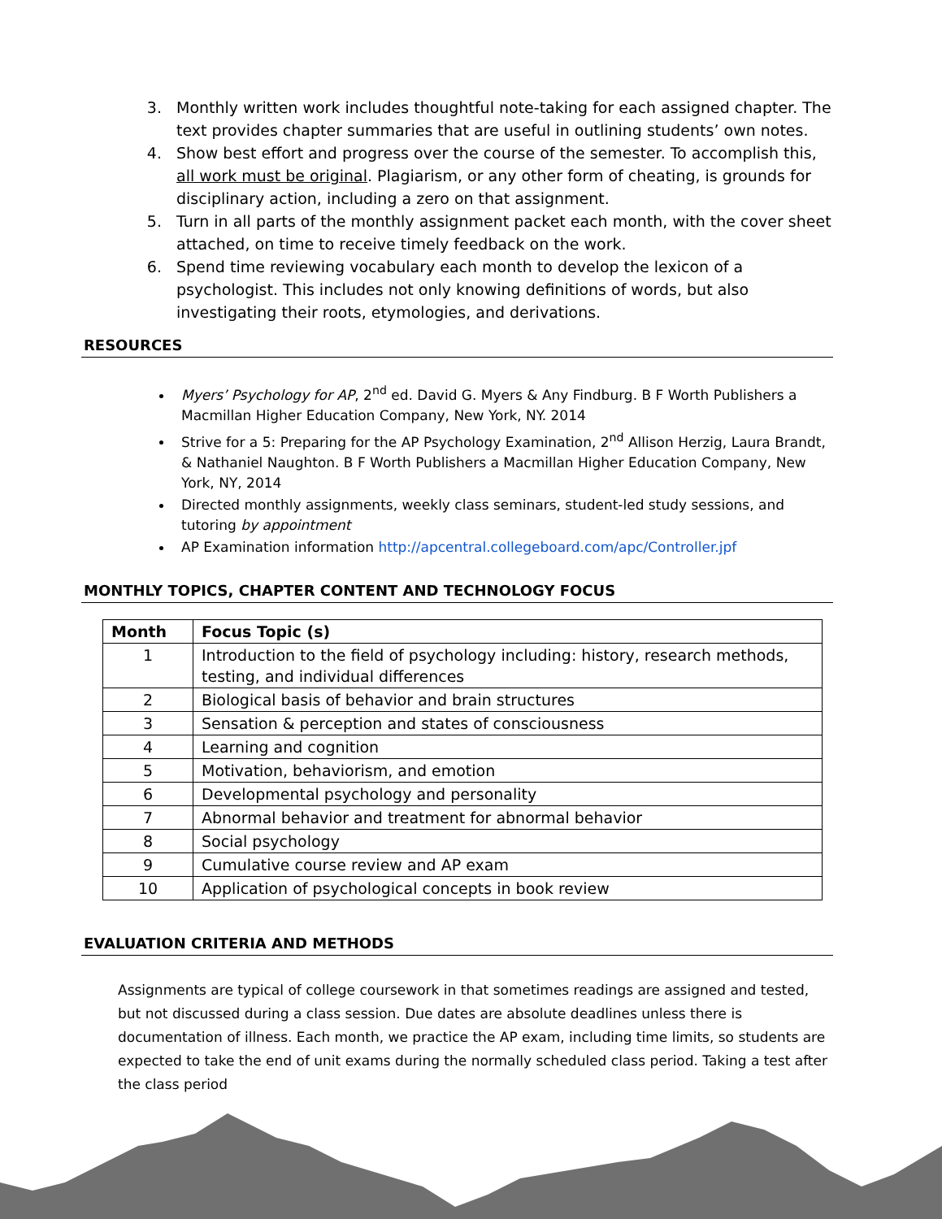3. Monthly written work includes thoughtful note-taking for each assigned chapter. The text provides chapter summaries that are useful in outlining students’ own notes.
4. Show best effort and progress over the course of the semester. To accomplish this, all work must be original. Plagiarism, or any other form of cheating, is grounds for disciplinary action, including a zero on that assignment.
5. Turn in all parts of the monthly assignment packet each month, with the cover sheet attached, on time to receive timely feedback on the work.
6. Spend time reviewing vocabulary each month to develop the lexicon of a psychologist. This includes not only knowing definitions of words, but also investigating their roots, etymologies, and derivations.
RESOURCES
Myers’ Psychology for AP, 2<sup>nd</sup> ed. David G. Myers & Any Findburg. B F Worth Publishers a Macmillan Higher Education Company, New York, NY. 2014
Strive for a 5: Preparing for the AP Psychology Examination, 2<sup>nd</sup> Allison Herzig, Laura Brandt, & Nathaniel Naughton. B F Worth Publishers a Macmillan Higher Education Company, New York, NY, 2014
Directed monthly assignments, weekly class seminars, student-led study sessions, and tutoring by appointment
AP Examination information http://apcentral.collegeboard.com/apc/Controller.jpf
MONTHLY TOPICS, CHAPTER CONTENT AND TECHNOLOGY FOCUS
| Month | Focus Topic (s) |
| --- | --- |
| 1 | Introduction to the field of psychology including: history, research methods, testing, and individual differences |
| 2 | Biological basis of behavior and brain structures |
| 3 | Sensation & perception and states of consciousness |
| 4 | Learning and cognition |
| 5 | Motivation, behaviorism, and emotion |
| 6 | Developmental psychology and personality |
| 7 | Abnormal behavior and treatment for abnormal behavior |
| 8 | Social psychology |
| 9 | Cumulative course review and AP exam |
| 10 | Application of psychological concepts in book review |
EVALUATION CRITERIA AND METHODS
Assignments are typical of college coursework in that sometimes readings are assigned and tested, but not discussed during a class session. Due dates are absolute deadlines unless there is documentation of illness. Each month, we practice the AP exam, including time limits, so students are expected to take the end of unit exams during the normally scheduled class period. Taking a test after the class period